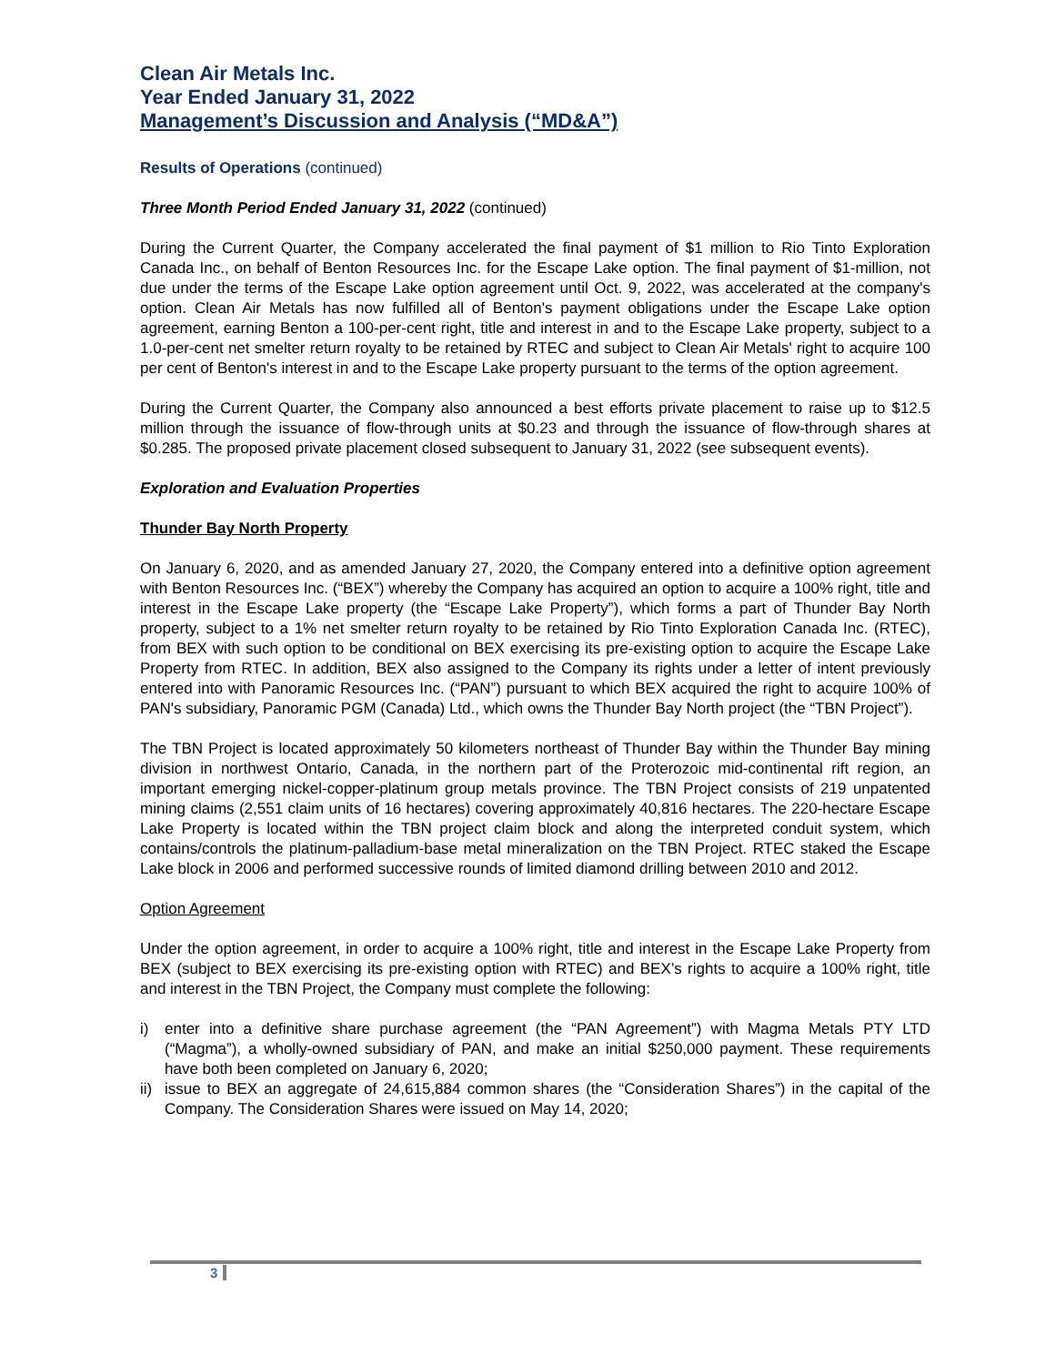Clean Air Metals Inc.
Year Ended January 31, 2022
Management’s Discussion and Analysis (“MD&A”)
Results of Operations (continued)
Three Month Period Ended January 31, 2022 (continued)
During the Current Quarter, the Company accelerated the final payment of $1 million to Rio Tinto Exploration Canada Inc., on behalf of Benton Resources Inc. for the Escape Lake option. The final payment of $1-million, not due under the terms of the Escape Lake option agreement until Oct. 9, 2022, was accelerated at the company's option. Clean Air Metals has now fulfilled all of Benton's payment obligations under the Escape Lake option agreement, earning Benton a 100-per-cent right, title and interest in and to the Escape Lake property, subject to a 1.0-per-cent net smelter return royalty to be retained by RTEC and subject to Clean Air Metals' right to acquire 100 per cent of Benton's interest in and to the Escape Lake property pursuant to the terms of the option agreement.
During the Current Quarter, the Company also announced a best efforts private placement to raise up to $12.5 million through the issuance of flow-through units at $0.23 and through the issuance of flow-through shares at $0.285. The proposed private placement closed subsequent to January 31, 2022 (see subsequent events).
Exploration and Evaluation Properties
Thunder Bay North Property
On January 6, 2020, and as amended January 27, 2020, the Company entered into a definitive option agreement with Benton Resources Inc. (“BEX”) whereby the Company has acquired an option to acquire a 100% right, title and interest in the Escape Lake property (the “Escape Lake Property”), which forms a part of Thunder Bay North property, subject to a 1% net smelter return royalty to be retained by Rio Tinto Exploration Canada Inc. (RTEC), from BEX with such option to be conditional on BEX exercising its pre-existing option to acquire the Escape Lake Property from RTEC. In addition, BEX also assigned to the Company its rights under a letter of intent previously entered into with Panoramic Resources Inc. (“PAN”) pursuant to which BEX acquired the right to acquire 100% of PAN's subsidiary, Panoramic PGM (Canada) Ltd., which owns the Thunder Bay North project (the “TBN Project”).
The TBN Project is located approximately 50 kilometers northeast of Thunder Bay within the Thunder Bay mining division in northwest Ontario, Canada, in the northern part of the Proterozoic mid-continental rift region, an important emerging nickel-copper-platinum group metals province. The TBN Project consists of 219 unpatented mining claims (2,551 claim units of 16 hectares) covering approximately 40,816 hectares. The 220-hectare Escape Lake Property is located within the TBN project claim block and along the interpreted conduit system, which contains/controls the platinum-palladium-base metal mineralization on the TBN Project. RTEC staked the Escape Lake block in 2006 and performed successive rounds of limited diamond drilling between 2010 and 2012.
Option Agreement
Under the option agreement, in order to acquire a 100% right, title and interest in the Escape Lake Property from BEX (subject to BEX exercising its pre-existing option with RTEC) and BEX’s rights to acquire a 100% right, title and interest in the TBN Project, the Company must complete the following:
i) enter into a definitive share purchase agreement (the “PAN Agreement”) with Magma Metals PTY LTD (“Magma”), a wholly-owned subsidiary of PAN, and make an initial $250,000 payment. These requirements have both been completed on January 6, 2020;
ii) issue to BEX an aggregate of 24,615,884 common shares (the “Consideration Shares”) in the capital of the Company. The Consideration Shares were issued on May 14, 2020;
3